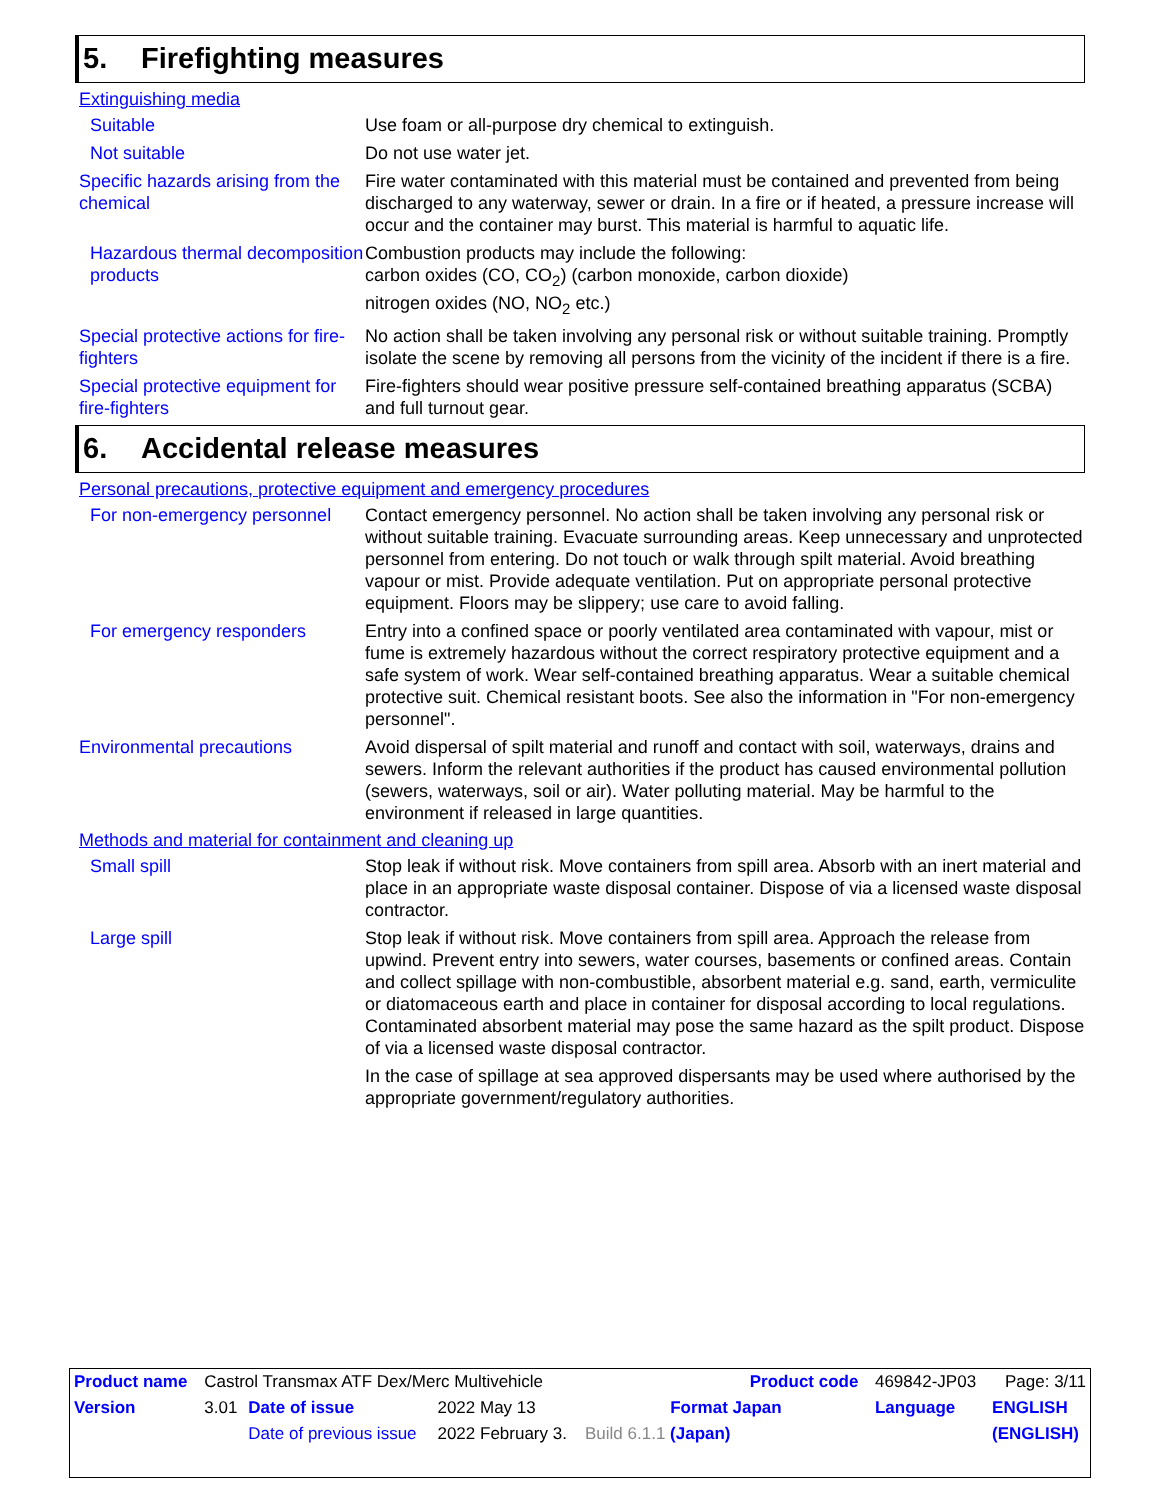5. Firefighting measures
Extinguishing media
Suitable Use foam or all-purpose dry chemical to extinguish.
Not suitable Do not use water jet.
Specific hazards arising from the chemical
Fire water contaminated with this material must be contained and prevented from being discharged to any waterway, sewer or drain. In a fire or if heated, a pressure increase will occur and the container may burst. This material is harmful to aquatic life.
Hazardous thermal decomposition products
Combustion products may include the following:
carbon oxides (CO, CO<sub>2</sub>) (carbon monoxide, carbon dioxide)
nitrogen oxides (NO, NO<sub>2</sub> etc.)
Special protective actions for fire-fighters
No action shall be taken involving any personal risk or without suitable training. Promptly isolate the scene by removing all persons from the vicinity of the incident if there is a fire.
Special protective equipment for fire-fighters
Fire-fighters should wear positive pressure self-contained breathing apparatus (SCBA) and full turnout gear.
6. Accidental release measures
Personal precautions, protective equipment and emergency procedures
For non-emergency personnel
Contact emergency personnel. No action shall be taken involving any personal risk or without suitable training. Evacuate surrounding areas. Keep unnecessary and unprotected personnel from entering. Do not touch or walk through spilt material. Avoid breathing vapour or mist. Provide adequate ventilation. Put on appropriate personal protective equipment. Floors may be slippery; use care to avoid falling.
For emergency responders Entry into a confined space or poorly ventilated area contaminated with vapour, mist or fume is extremely hazardous without the correct respiratory protective equipment and a safe system of work. Wear self-contained breathing apparatus. Wear a suitable chemical protective suit. Chemical resistant boots. See also the information in "For non-emergency personnel".
Environmental precautions Avoid dispersal of spilt material and runoff and contact with soil, waterways, drains and sewers. Inform the relevant authorities if the product has caused environmental pollution (sewers, waterways, soil or air). Water polluting material. May be harmful to the environment if released in large quantities.
Methods and material for containment and cleaning up
Small spill Stop leak if without risk. Move containers from spill area. Absorb with an inert material and place in an appropriate waste disposal container. Dispose of via a licensed waste disposal contractor.
Large spill Stop leak if without risk. Move containers from spill area. Approach the release from upwind. Prevent entry into sewers, water courses, basements or confined areas. Contain and collect spillage with non-combustible, absorbent material e.g. sand, earth, vermiculite or diatomaceous earth and place in container for disposal according to local regulations. Contaminated absorbent material may pose the same hazard as the spilt product. Dispose of via a licensed waste disposal contractor.
In the case of spillage at sea approved dispersants may be used where authorised by the appropriate government/regulatory authorities.
| Product name | Castrol Transmax ATF Dex/Merc Multivehicle | | | | Product code | 469842-JP03 | Page: 3/11 |
| Version | 3.01 | Date of issue | 2022 May 13 | Format Japan | | Language | ENGLISH |
| | | Date of previous issue | 2022 February 3. | Build 6.1.1 (Japan) | | | (ENGLISH) |